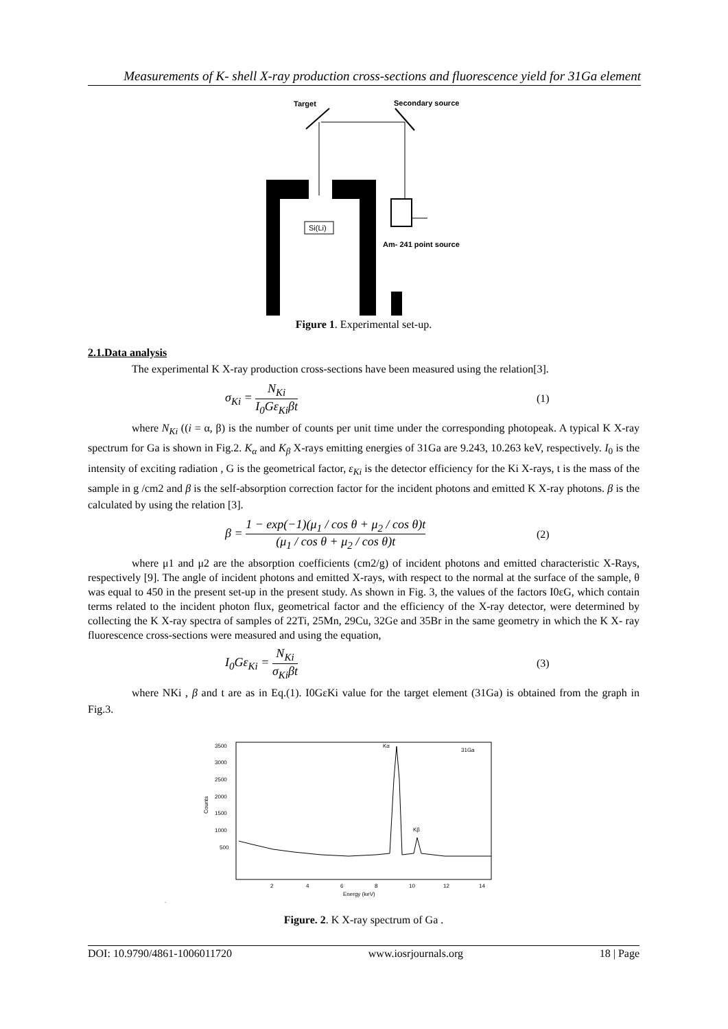Measurements of K- shell X-ray production cross-sections and fluorescence yield for 31Ga element
Target
Secondary source
Si(Li)
Am- 241 point source
Figure 1. Experimental set-up.
2.1.Data analysis
The experimental K X-ray production cross-sections have been measured using the relation[3].
σ<sub>Ki</sub> = N<sub>Ki</sub> I<sub>0</sub>Gε<sub>Ki</sub>βt (1)
where N<sub>Ki</sub> ((i = α, β) is the number of counts per unit time under the corresponding photopeak. A typical K X-ray spectrum for Ga is shown in Fig.2. K<sub>α</sub> and K<sub>β</sub> X-rays emitting energies of 31Ga are 9.243, 10.263 keV, respectively. I<sub>0</sub> is the intensity of exciting radiation , G is the geometrical factor, ε<sub>Ki</sub> is the detector efficiency for the Ki X-rays, t is the mass of the sample in g /cm2 and β is the self-absorption correction factor for the incident photons and emitted K X-ray photons. β is the calculated by using the relation [3].
β = 1 − exp(−1)(μ<sub>1</sub> / cos θ + μ<sub>2</sub> / cos θ)t (μ<sub>1</sub> / cos θ + μ<sub>2</sub> / cos θ)t
(2)
where μ1 and μ2 are the absorption coefficients (cm2/g) of incident photons and emitted characteristic X-Rays, respectively [9]. The angle of incident photons and emitted X-rays, with respect to the normal at the surface of the sample, θ was equal to 450 in the present set-up in the present study. As shown in Fig. 3, the values of the factors I0εG, which contain terms related to the incident photon flux, geometrical factor and the efficiency of the X-ray detector, were determined by collecting the K X-ray spectra of samples of 22Ti, 25Mn, 29Cu, 32Ge and 35Br in the same geometry in which the K X- ray fluorescence cross-sections were measured and using the equation,
I<sub>0</sub>Gε<sub>Ki</sub> = N<sub>Ki</sub> σ<sub>Ki</sub>βt (3)
where NKi , β and t are as in Eq.(1). I0GεKi value for the target element (31Ga) is obtained from the graph in Fig.3.
3500
3000
2500
2000
1500
1000
500
Counts
Kα
Kβ
31Ga
2
4
6
8
10
12
14
Energy (keV)
.
Figure. 2. K X-ray spectrum of Ga .
DOI: 10.9790/4861-1006011720 www.iosrjournals.org 18 | Page